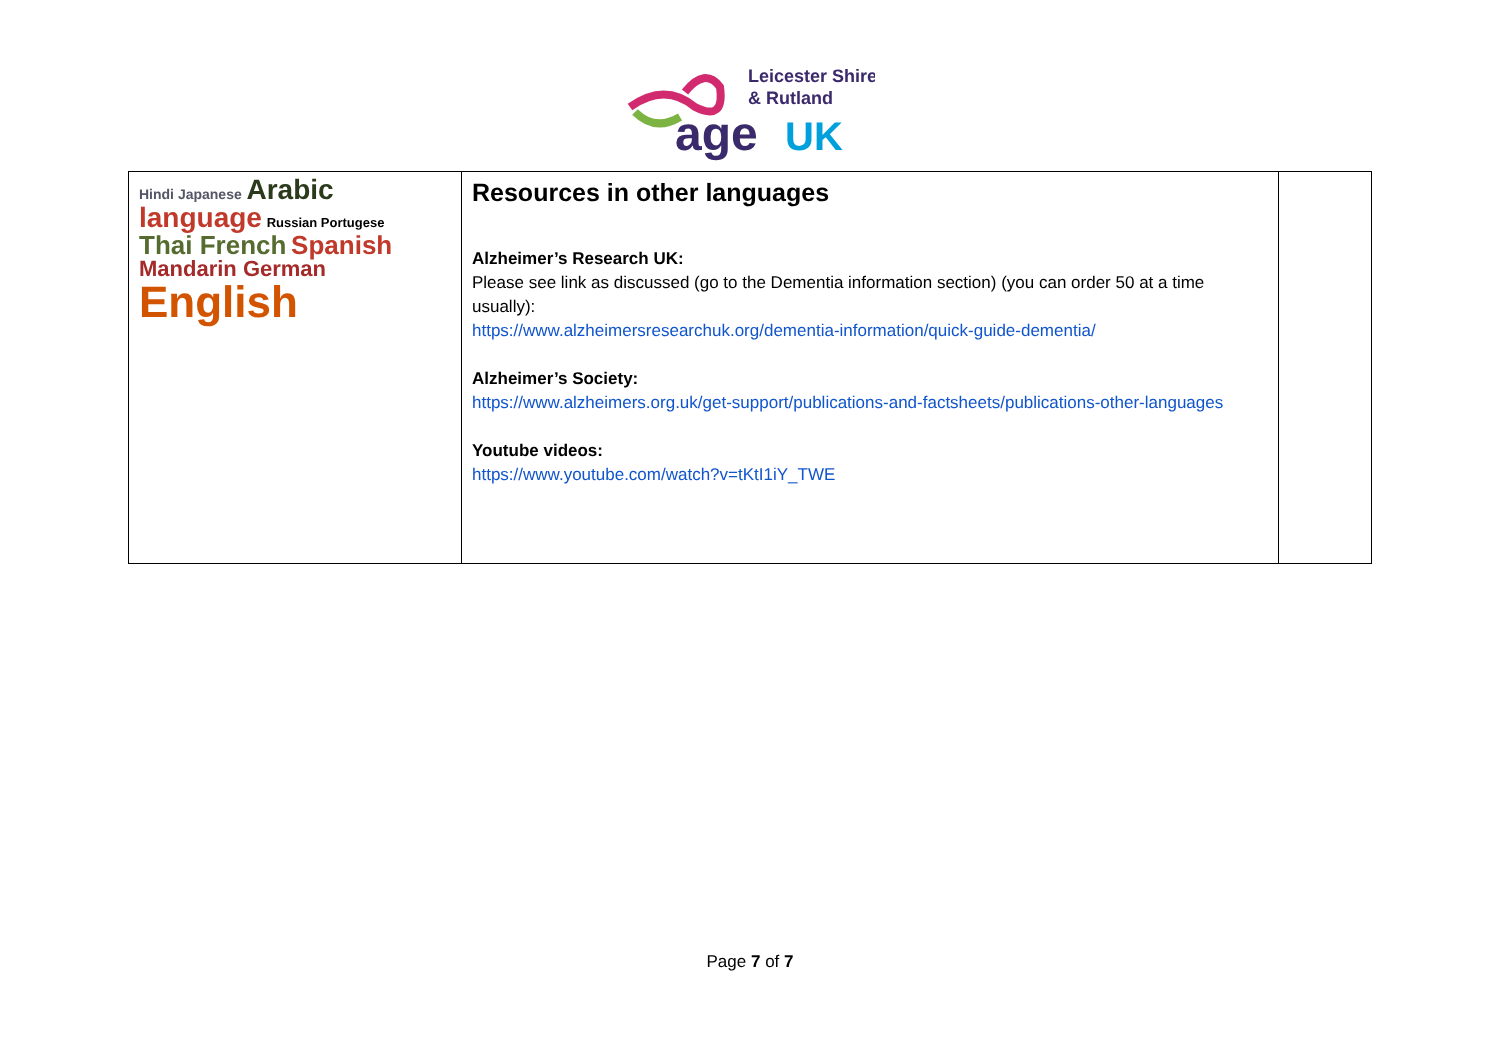Leicester Shire
& Rutland
age
UK
| Hindi Japanese Arabic language Russian Portugese Thai French Spanish Mandarin German English | Resources in other languages Alzheimer’s Research UK: Please see link as discussed (go to the Dementia information section) (you can order 50 at a time usually): https://www.alzheimersresearchuk.org/dementia-information/quick-guide-dementia/ Alzheimer’s Society: https://www.alzheimers.org.uk/get-support/publications-and-factsheets/publications-other-languages Youtube videos: https://www.youtube.com/watch?v=tKtI1iY_TWE | |
Page 7 of 7